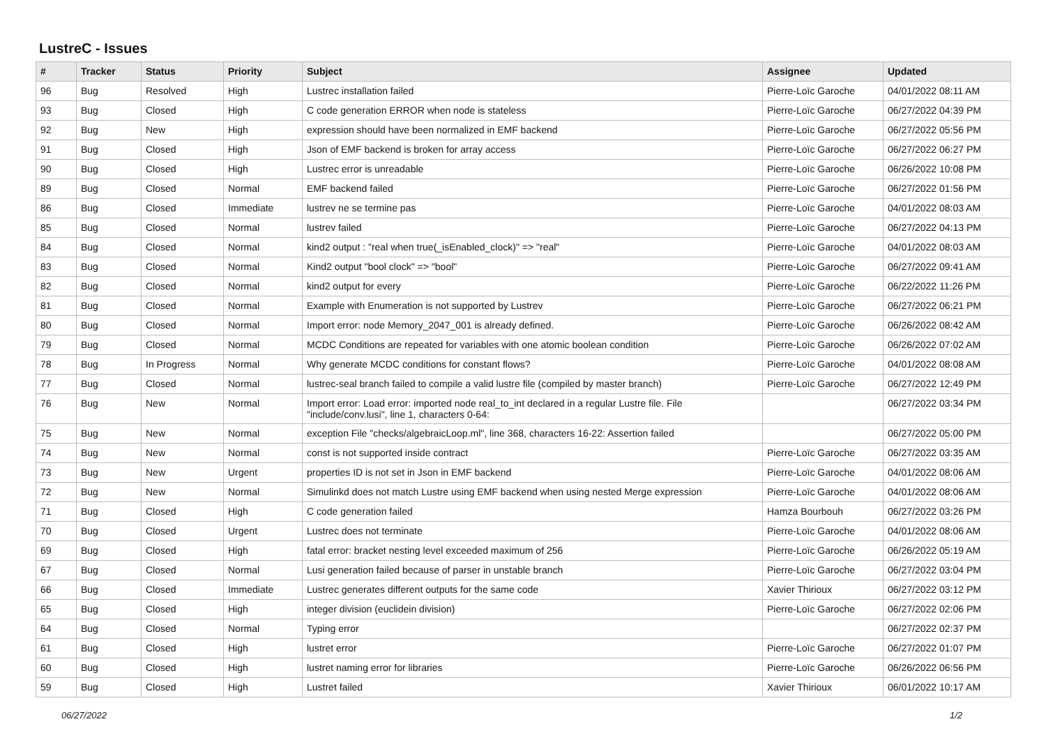LustreC - Issues
| # | Tracker | Status | Priority | Subject | Assignee | Updated |
| --- | --- | --- | --- | --- | --- | --- |
| 96 | Bug | Resolved | High | Lustrec installation failed | Pierre-Loïc Garoche | 04/01/2022 08:11 AM |
| 93 | Bug | Closed | High | C code generation ERROR when node is stateless | Pierre-Loïc Garoche | 06/27/2022 04:39 PM |
| 92 | Bug | New | High | expression should have been normalized in EMF backend | Pierre-Loïc Garoche | 06/27/2022 05:56 PM |
| 91 | Bug | Closed | High | Json of EMF backend is broken for array access | Pierre-Loïc Garoche | 06/27/2022 06:27 PM |
| 90 | Bug | Closed | High | Lustrec error is unreadable | Pierre-Loïc Garoche | 06/26/2022 10:08 PM |
| 89 | Bug | Closed | Normal | EMF backend failed | Pierre-Loïc Garoche | 06/27/2022 01:56 PM |
| 86 | Bug | Closed | Immediate | lustrev ne se termine pas | Pierre-Loïc Garoche | 04/01/2022 08:03 AM |
| 85 | Bug | Closed | Normal | lustrev failed | Pierre-Loïc Garoche | 06/27/2022 04:13 PM |
| 84 | Bug | Closed | Normal | kind2 output : "real when true(_isEnabled_clock)" => "real" | Pierre-Loïc Garoche | 04/01/2022 08:03 AM |
| 83 | Bug | Closed | Normal | Kind2 output "bool clock" => "bool" | Pierre-Loïc Garoche | 06/27/2022 09:41 AM |
| 82 | Bug | Closed | Normal | kind2 output for every | Pierre-Loïc Garoche | 06/22/2022 11:26 PM |
| 81 | Bug | Closed | Normal | Example with Enumeration is not supported by Lustrev | Pierre-Loïc Garoche | 06/27/2022 06:21 PM |
| 80 | Bug | Closed | Normal | Import error: node Memory_2047_001 is already defined. | Pierre-Loïc Garoche | 06/26/2022 08:42 AM |
| 79 | Bug | Closed | Normal | MCDC Conditions are repeated for variables with one atomic boolean condition | Pierre-Loïc Garoche | 06/26/2022 07:02 AM |
| 78 | Bug | In Progress | Normal | Why generate MCDC conditions for constant flows? | Pierre-Loïc Garoche | 04/01/2022 08:08 AM |
| 77 | Bug | Closed | Normal | lustrec-seal branch failed to compile a valid lustre file (compiled by master branch) | Pierre-Loïc Garoche | 06/27/2022 12:49 PM |
| 76 | Bug | New | Normal | Import error: Load error: imported node real_to_int declared in a regular Lustre file. File "include/conv.lusi", line 1, characters 0-64: | | 06/27/2022 03:34 PM |
| 75 | Bug | New | Normal | exception File "checks/algebraicLoop.ml", line 368, characters 16-22: Assertion failed | | 06/27/2022 05:00 PM |
| 74 | Bug | New | Normal | const is not supported inside contract | Pierre-Loïc Garoche | 06/27/2022 03:35 AM |
| 73 | Bug | New | Urgent | properties ID is not set in Json in EMF backend | Pierre-Loïc Garoche | 04/01/2022 08:06 AM |
| 72 | Bug | New | Normal | Simulinkd does not match Lustre using EMF backend when using nested Merge expression | Pierre-Loïc Garoche | 04/01/2022 08:06 AM |
| 71 | Bug | Closed | High | C code generation failed | Hamza Bourbouh | 06/27/2022 03:26 PM |
| 70 | Bug | Closed | Urgent | Lustrec does not terminate | Pierre-Loïc Garoche | 04/01/2022 08:06 AM |
| 69 | Bug | Closed | High | fatal error: bracket nesting level exceeded maximum of 256 | Pierre-Loïc Garoche | 06/26/2022 05:19 AM |
| 67 | Bug | Closed | Normal | Lusi generation failed because of parser in unstable branch | Pierre-Loïc Garoche | 06/27/2022 03:04 PM |
| 66 | Bug | Closed | Immediate | Lustrec generates different outputs for the same code | Xavier Thirioux | 06/27/2022 03:12 PM |
| 65 | Bug | Closed | High | integer division (euclidein division) | Pierre-Loïc Garoche | 06/27/2022 02:06 PM |
| 64 | Bug | Closed | Normal | Typing error | | 06/27/2022 02:37 PM |
| 61 | Bug | Closed | High | lustret error | Pierre-Loïc Garoche | 06/27/2022 01:07 PM |
| 60 | Bug | Closed | High | lustret naming error for libraries | Pierre-Loïc Garoche | 06/26/2022 06:56 PM |
| 59 | Bug | Closed | High | Lustret failed | Xavier Thirioux | 06/01/2022 10:17 AM |
06/27/2022 1/2